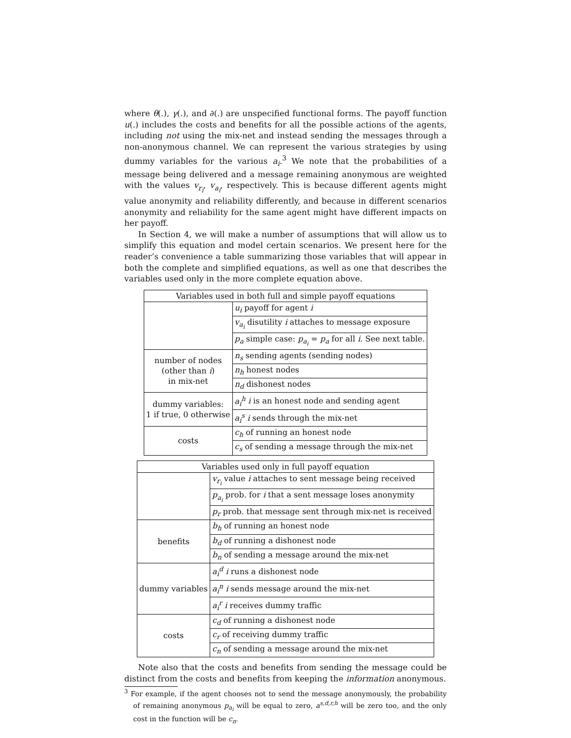where θ(.), γ(.), and ∂(.) are unspecified functional forms. The payoff function u(.) includes the costs and benefits for all the possible actions of the agents, including not using the mix-net and instead sending the messages through a non-anonymous channel. We can represent the various strategies by using dummy variables for the various a<sub>i</sub>.<sup>3</sup> We note that the probabilities of a message being delivered and a message remaining anonymous are weighted with the values v<sub>r<sub>i</sub></sub>, v<sub>a<sub>i</sub></sub>, respectively. This is because different agents might value anonymity and reliability differently, and because in different scenarios anonymity and reliability for the same agent might have different impacts on her payoff.
In Section 4, we will make a number of assumptions that will allow us to simplify this equation and model certain scenarios. We present here for the reader’s convenience a table summarizing those variables that will appear in both the complete and simplified equations, as well as one that describes the variables used only in the more complete equation above.
| Variables used in both full and simple payoff equations | |
| --- | --- |
| | u<sub>i</sub> payoff for agent i |
| | v<sub>a<sub>i</sub></sub> disutility i attaches to message exposure |
| | p<sub>a</sub> simple case: p<sub>a<sub>i</sub></sub> = p<sub>a</sub> for all i . See next table. |
| number of nodes (other than i ) in mix-net | n<sub>s</sub> sending agents (sending nodes) |
| | n<sub>h</sub> honest nodes |
| | n<sub>d</sub> dishonest nodes |
| dummy variables: 1 if true, 0 otherwise | a<sub>i</sub><sup>h</sup> i is an honest node and sending agent |
| | a<sub>i</sub><sup>s</sup> i sends through the mix-net |
| costs | c<sub>h</sub> of running an honest node |
| | c<sub>s</sub> of sending a message through the mix-net |
| Variables used only in full payoff equation | |
| --- | --- |
| | v<sub>r<sub>i</sub></sub> value i attaches to sent message being received |
| | p<sub>a<sub>i</sub></sub> prob. for i that a sent message loses anonymity |
| | p<sub>r</sub> prob. that message sent through mix-net is received |
| benefits | b<sub>h</sub> of running an honest node |
| | b<sub>d</sub> of running a dishonest node |
| | b<sub>n</sub> of sending a message around the mix-net |
| dummy variables | a<sub>i</sub><sup>d</sup> i runs a dishonest node |
| | a<sub>i</sub><sup>n</sup> i sends message around the mix-net |
| | a<sub>i</sub><sup>r</sup> i receives dummy traffic |
| costs | c<sub>d</sub> of running a dishonest node |
| | c<sub>r</sub> of receiving dummy traffic |
| | c<sub>n</sub> of sending a message around the mix-net |
Note also that the costs and benefits from sending the message could be distinct from the costs and benefits from keeping the information anonymous.
<sup>3</sup> For example, if the agent chooses not to send the message anonymously, the probability of remaining anonymous p<sub>a<sub>i</sub></sub> will be equal to zero, a<sup>s,d,r,h</sup> will be zero too, and the only cost in the function will be c<sub>n</sub>.